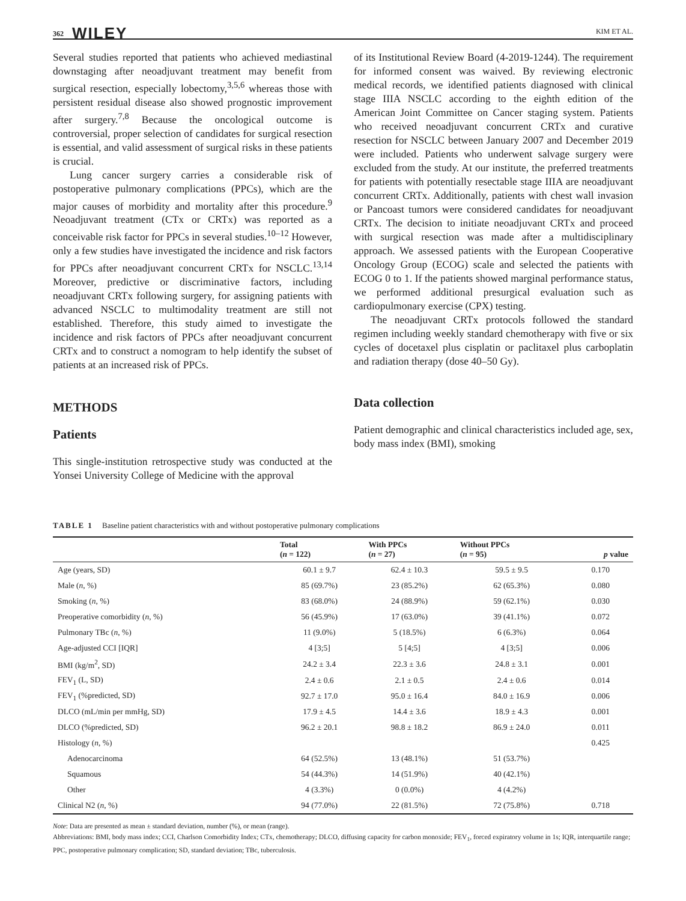362 WILEY KIM ET AL.
Several studies reported that patients who achieved mediastinal downstaging after neoadjuvant treatment may benefit from surgical resection, especially lobectomy,<sup>3,5,6</sup> whereas those with persistent residual disease also showed prognostic improvement after surgery.<sup>7,8</sup> Because the oncological outcome is controversial, proper selection of candidates for surgical resection is essential, and valid assessment of surgical risks in these patients is crucial.
Lung cancer surgery carries a considerable risk of postoperative pulmonary complications (PPCs), which are the major causes of morbidity and mortality after this procedure.<sup>9</sup> Neoadjuvant treatment (CTx or CRTx) was reported as a conceivable risk factor for PPCs in several studies.<sup>10–12</sup> However, only a few studies have investigated the incidence and risk factors for PPCs after neoadjuvant concurrent CRTx for NSCLC.<sup>13,14</sup> Moreover, predictive or discriminative factors, including neoadjuvant CRTx following surgery, for assigning patients with advanced NSCLC to multimodality treatment are still not established. Therefore, this study aimed to investigate the incidence and risk factors of PPCs after neoadjuvant concurrent CRTx and to construct a nomogram to help identify the subset of patients at an increased risk of PPCs.
METHODS
Patients
This single-institution retrospective study was conducted at the Yonsei University College of Medicine with the approval
of its Institutional Review Board (4-2019-1244). The requirement for informed consent was waived. By reviewing electronic medical records, we identified patients diagnosed with clinical stage IIIA NSCLC according to the eighth edition of the American Joint Committee on Cancer staging system. Patients who received neoadjuvant concurrent CRTx and curative resection for NSCLC between January 2007 and December 2019 were included. Patients who underwent salvage surgery were excluded from the study. At our institute, the preferred treatments for patients with potentially resectable stage IIIA are neoadjuvant concurrent CRTx. Additionally, patients with chest wall invasion or Pancoast tumors were considered candidates for neoadjuvant CRTx. The decision to initiate neoadjuvant CRTx and proceed with surgical resection was made after a multidisciplinary approach. We assessed patients with the European Cooperative Oncology Group (ECOG) scale and selected the patients with ECOG 0 to 1. If the patients showed marginal performance status, we performed additional presurgical evaluation such as cardiopulmonary exercise (CPX) testing.
The neoadjuvant CRTx protocols followed the standard regimen including weekly standard chemotherapy with five or six cycles of docetaxel plus cisplatin or paclitaxel plus carboplatin and radiation therapy (dose 40–50 Gy).
Data collection
Patient demographic and clinical characteristics included age, sex, body mass index (BMI), smoking
TABLE 1 Baseline patient characteristics with and without postoperative pulmonary complications
| | Total ( n = 122) | With PPCs ( n = 27) | Without PPCs ( n = 95) | p value |
| --- | --- | --- | --- | --- |
| Age (years, SD) | 60.1 ± 9.7 | 62.4 ± 10.3 | 59.5 ± 9.5 | 0.170 |
| Male ( n , %) | 85 (69.7%) | 23 (85.2%) | 62 (65.3%) | 0.080 |
| Smoking ( n , %) | 83 (68.0%) | 24 (88.9%) | 59 (62.1%) | 0.030 |
| Preoperative comorbidity ( n , %) | 56 (45.9%) | 17 (63.0%) | 39 (41.1%) | 0.072 |
| Pulmonary TBc ( n , %) | 11 (9.0%) | 5 (18.5%) | 6 (6.3%) | 0.064 |
| Age-adjusted CCI [IQR] | 4 [3;5] | 5 [4;5] | 4 [3;5] | 0.006 |
| BMI (kg/m<sup>2</sup>, SD) | 24.2 ± 3.4 | 22.3 ± 3.6 | 24.8 ± 3.1 | 0.001 |
| FEV<sub>1</sub> (L, SD) | 2.4 ± 0.6 | 2.1 ± 0.5 | 2.4 ± 0.6 | 0.014 |
| FEV<sub>1</sub> (%predicted, SD) | 92.7 ± 17.0 | 95.0 ± 16.4 | 84.0 ± 16.9 | 0.006 |
| DLCO (mL/min per mmHg, SD) | 17.9 ± 4.5 | 14.4 ± 3.6 | 18.9 ± 4.3 | 0.001 |
| DLCO (%predicted, SD) | 96.2 ± 20.1 | 98.8 ± 18.2 | 86.9 ± 24.0 | 0.011 |
| Histology ( n , %) | | | | 0.425 |
| Adenocarcinoma | 64 (52.5%) | 13 (48.1%) | 51 (53.7%) | |
| Squamous | 54 (44.3%) | 14 (51.9%) | 40 (42.1%) | |
| Other | 4 (3.3%) | 0 (0.0%) | 4 (4.2%) | |
| Clinical N2 ( n , %) | 94 (77.0%) | 22 (81.5%) | 72 (75.8%) | 0.718 |
Note: Data are presented as mean ± standard deviation, number (%), or mean (range).
Abbreviations: BMI, body mass index; CCI, Charlson Comorbidity Index; CTx, chemotherapy; DLCO, diffusing capacity for carbon monoxide; FEV<sub>1</sub>, forced expiratory volume in 1s; IQR, interquartile range; PPC, postoperative pulmonary complication; SD, standard deviation; TBc, tuberculosis.